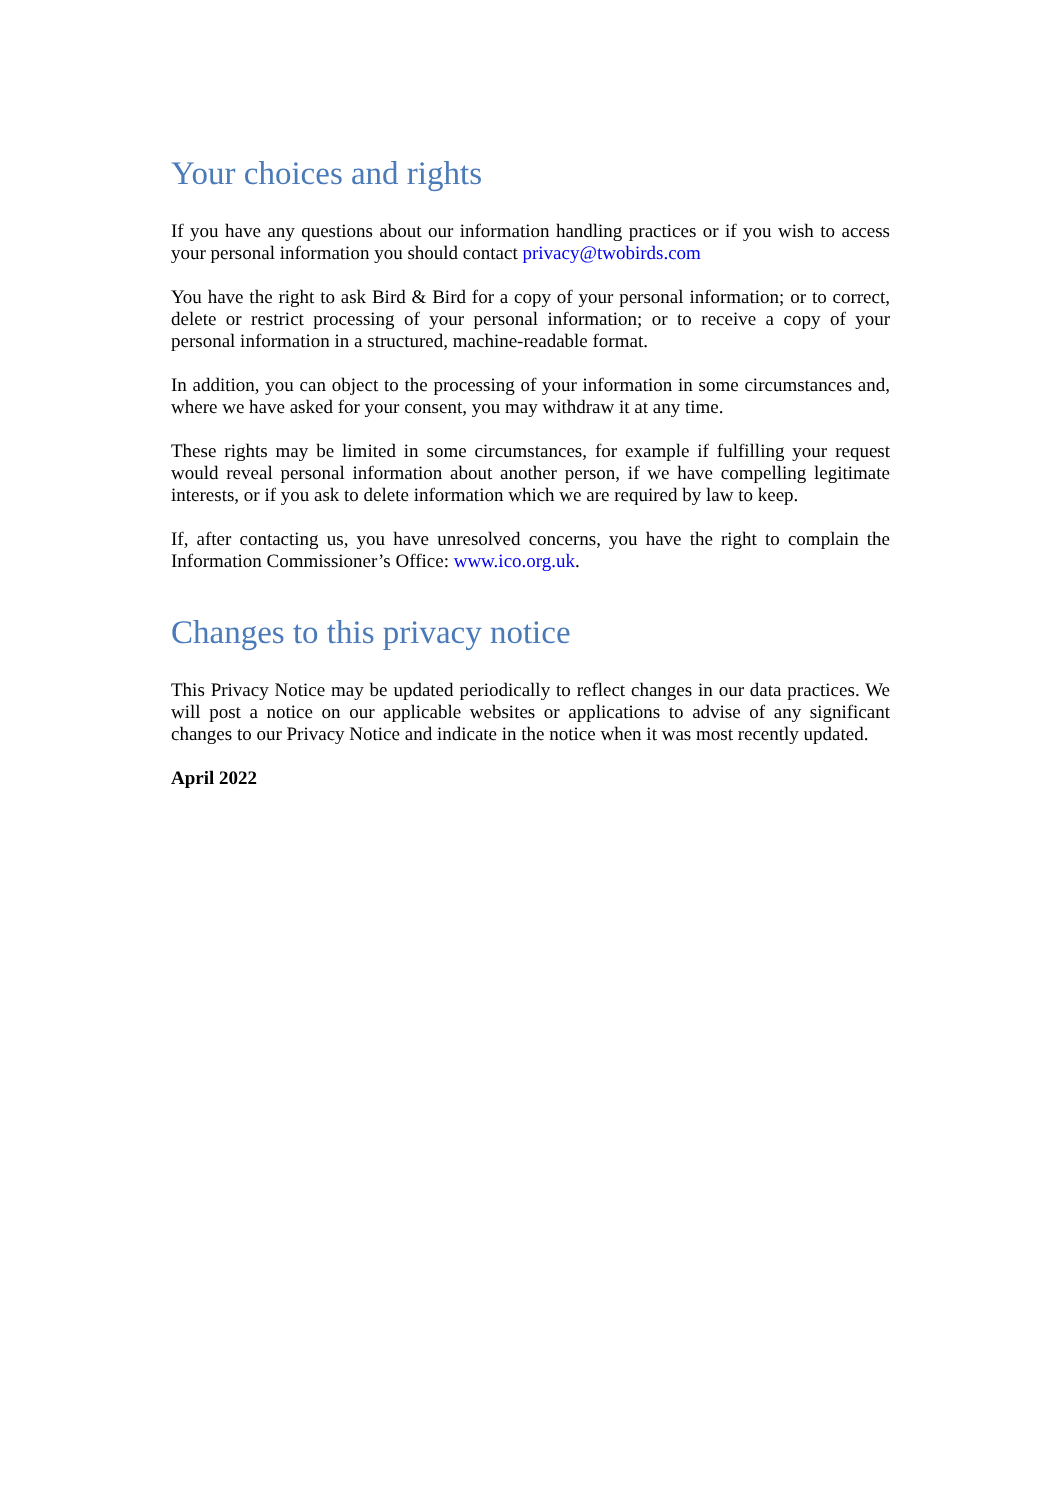Your choices and rights
If you have any questions about our information handling practices or if you wish to access your personal information you should contact privacy@twobirds.com
You have the right to ask Bird & Bird for a copy of your personal information; or to correct, delete or restrict processing of your personal information; or to receive a copy of your personal information in a structured, machine-readable format.
In addition, you can object to the processing of your information in some circumstances and, where we have asked for your consent, you may withdraw it at any time.
These rights may be limited in some circumstances, for example if fulfilling your request would reveal personal information about another person, if we have compelling legitimate interests, or if you ask to delete information which we are required by law to keep.
If, after contacting us, you have unresolved concerns, you have the right to complain the Information Commissioner’s Office: www.ico.org.uk.
Changes to this privacy notice
This Privacy Notice may be updated periodically to reflect changes in our data practices. We will post a notice on our applicable websites or applications to advise of any significant changes to our Privacy Notice and indicate in the notice when it was most recently updated.
April 2022